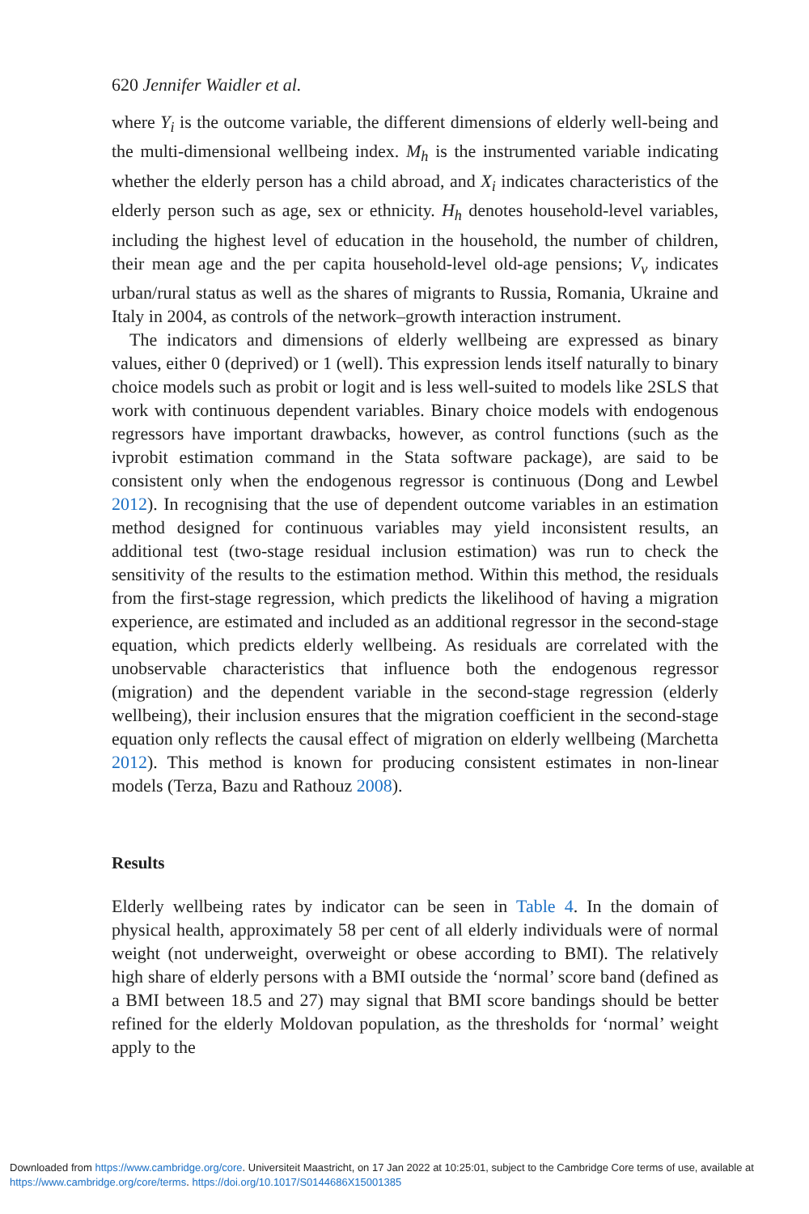620 Jennifer Waidler et al.
where Y<sub>i</sub> is the outcome variable, the different dimensions of elderly well-being and the multi-dimensional wellbeing index. M<sub>h</sub> is the instrumented variable indicating whether the elderly person has a child abroad, and X<sub>i</sub> indicates characteristics of the elderly person such as age, sex or ethnicity. H<sub>h</sub> denotes household-level variables, including the highest level of education in the household, the number of children, their mean age and the per capita household-level old-age pensions; V<sub>v</sub> indicates urban/rural status as well as the shares of migrants to Russia, Romania, Ukraine and Italy in 2004, as controls of the network–growth interaction instrument.
The indicators and dimensions of elderly wellbeing are expressed as binary values, either 0 (deprived) or 1 (well). This expression lends itself naturally to binary choice models such as probit or logit and is less well-suited to models like 2SLS that work with continuous dependent variables. Binary choice models with endogenous regressors have important drawbacks, however, as control functions (such as the ivprobit estimation command in the Stata software package), are said to be consistent only when the endogenous regressor is continuous (Dong and Lewbel 2012). In recognising that the use of dependent outcome variables in an estimation method designed for continuous variables may yield inconsistent results, an additional test (two-stage residual inclusion estimation) was run to check the sensitivity of the results to the estimation method. Within this method, the residuals from the first-stage regression, which predicts the likelihood of having a migration experience, are estimated and included as an additional regressor in the second-stage equation, which predicts elderly wellbeing. As residuals are correlated with the unobservable characteristics that influence both the endogenous regressor (migration) and the dependent variable in the second-stage regression (elderly wellbeing), their inclusion ensures that the migration coefficient in the second-stage equation only reflects the causal effect of migration on elderly wellbeing (Marchetta 2012). This method is known for producing consistent estimates in non-linear models (Terza, Bazu and Rathouz 2008).
Results
Elderly wellbeing rates by indicator can be seen in Table 4. In the domain of physical health, approximately 58 per cent of all elderly individuals were of normal weight (not underweight, overweight or obese according to BMI). The relatively high share of elderly persons with a BMI outside the ‘normal’ score band (defined as a BMI between 18.5 and 27) may signal that BMI score bandings should be better refined for the elderly Moldovan population, as the thresholds for ‘normal’ weight apply to the
Downloaded from https://www.cambridge.org/core. Universiteit Maastricht, on 17 Jan 2022 at 10:25:01, subject to the Cambridge Core terms of use, available at https://www.cambridge.org/core/terms. https://doi.org/10.1017/S0144686X15001385